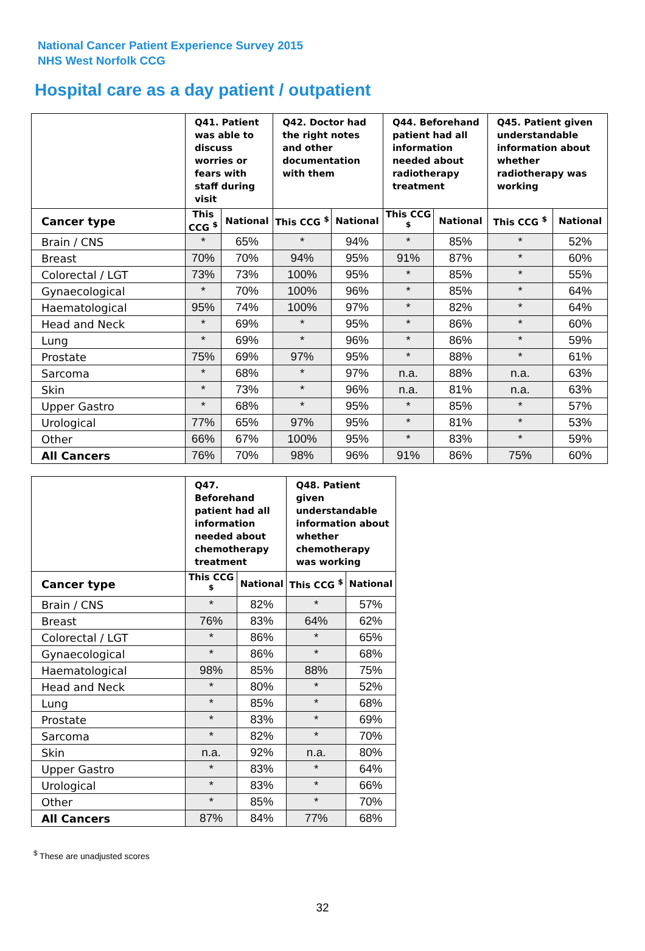National Cancer Patient Experience Survey 2015
NHS West Norfolk CCG
Hospital care as a day patient / outpatient
| | Q41. Patient was able to discuss worries or fears with staff during visit | | Q42. Doctor had the right notes and other documentation with them | | Q44. Beforehand patient had all information needed about radiotherapy treatment | | Q45. Patient given understandable information about whether radiotherapy was working | |
| --- | --- | --- | --- | --- | --- | --- | --- | --- |
| Cancer type | This CCG <sup>$</sup> | National | This CCG <sup>$</sup> | National | This CCG <sup>$</sup> | National | This CCG <sup>$</sup> | National |
| Brain / CNS | * | 65% | * | 94% | * | 85% | * | 52% |
| Breast | 70% | 70% | 94% | 95% | 91% | 87% | * | 60% |
| Colorectal / LGT | 73% | 73% | 100% | 95% | * | 85% | * | 55% |
| Gynaecological | * | 70% | 100% | 96% | * | 85% | * | 64% |
| Haematological | 95% | 74% | 100% | 97% | * | 82% | * | 64% |
| Head and Neck | * | 69% | * | 95% | * | 86% | * | 60% |
| Lung | * | 69% | * | 96% | * | 86% | * | 59% |
| Prostate | 75% | 69% | 97% | 95% | * | 88% | * | 61% |
| Sarcoma | * | 68% | * | 97% | n.a. | 88% | n.a. | 63% |
| Skin | * | 73% | * | 96% | n.a. | 81% | n.a. | 63% |
| Upper Gastro | * | 68% | * | 95% | * | 85% | * | 57% |
| Urological | 77% | 65% | 97% | 95% | * | 81% | * | 53% |
| Other | 66% | 67% | 100% | 95% | * | 83% | * | 59% |
| All Cancers | 76% | 70% | 98% | 96% | 91% | 86% | 75% | 60% |
| | Q47. Beforehand patient had all information needed about chemotherapy treatment | | Q48. Patient given understandable information about whether chemotherapy was working | |
| --- | --- | --- | --- | --- |
| Cancer type | This CCG <sup>$</sup> | National | This CCG <sup>$</sup> | National |
| Brain / CNS | * | 82% | * | 57% |
| Breast | 76% | 83% | 64% | 62% |
| Colorectal / LGT | * | 86% | * | 65% |
| Gynaecological | * | 86% | * | 68% |
| Haematological | 98% | 85% | 88% | 75% |
| Head and Neck | * | 80% | * | 52% |
| Lung | * | 85% | * | 68% |
| Prostate | * | 83% | * | 69% |
| Sarcoma | * | 82% | * | 70% |
| Skin | n.a. | 92% | n.a. | 80% |
| Upper Gastro | * | 83% | * | 64% |
| Urological | * | 83% | * | 66% |
| Other | * | 85% | * | 70% |
| All Cancers | 87% | 84% | 77% | 68% |
<sup>$</sup> These are unadjusted scores
32